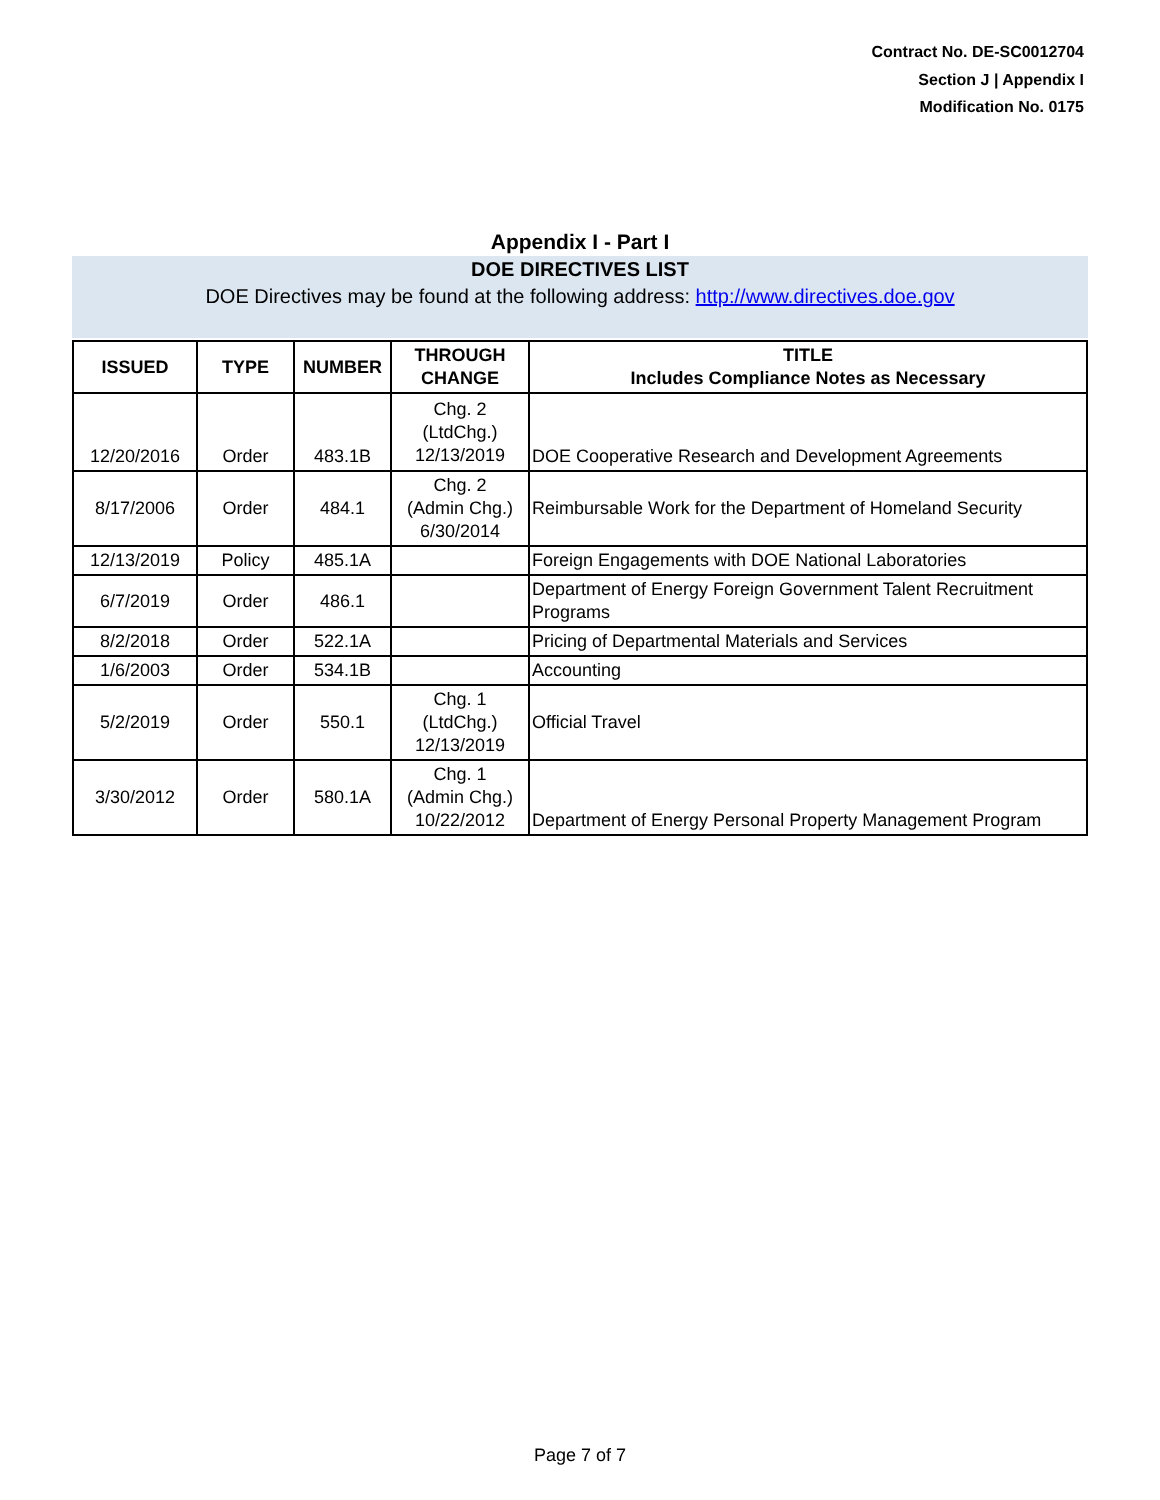Contract No. DE-SC0012704
Section J | Appendix I
Modification No. 0175
Appendix I - Part I
DOE DIRECTIVES LIST
DOE Directives may be found at the following address: http://www.directives.doe.gov
| ISSUED | TYPE | NUMBER | THROUGH CHANGE | TITLE Includes Compliance Notes as Necessary |
| --- | --- | --- | --- | --- |
| 12/20/2016 | Order | 483.1B | Chg. 2 (LtdChg.) 12/13/2019 | DOE Cooperative Research and Development Agreements |
| 8/17/2006 | Order | 484.1 | Chg. 2 (Admin Chg.) 6/30/2014 | Reimbursable Work for the Department of Homeland Security |
| 12/13/2019 | Policy | 485.1A | | Foreign Engagements with DOE National Laboratories |
| 6/7/2019 | Order | 486.1 | | Department of Energy Foreign Government Talent Recruitment Programs |
| 8/2/2018 | Order | 522.1A | | Pricing of Departmental Materials and Services |
| 1/6/2003 | Order | 534.1B | | Accounting |
| 5/2/2019 | Order | 550.1 | Chg. 1 (LtdChg.) 12/13/2019 | Official Travel |
| 3/30/2012 | Order | 580.1A | Chg. 1 (Admin Chg.) 10/22/2012 | Department of Energy Personal Property Management Program |
Page 7 of 7